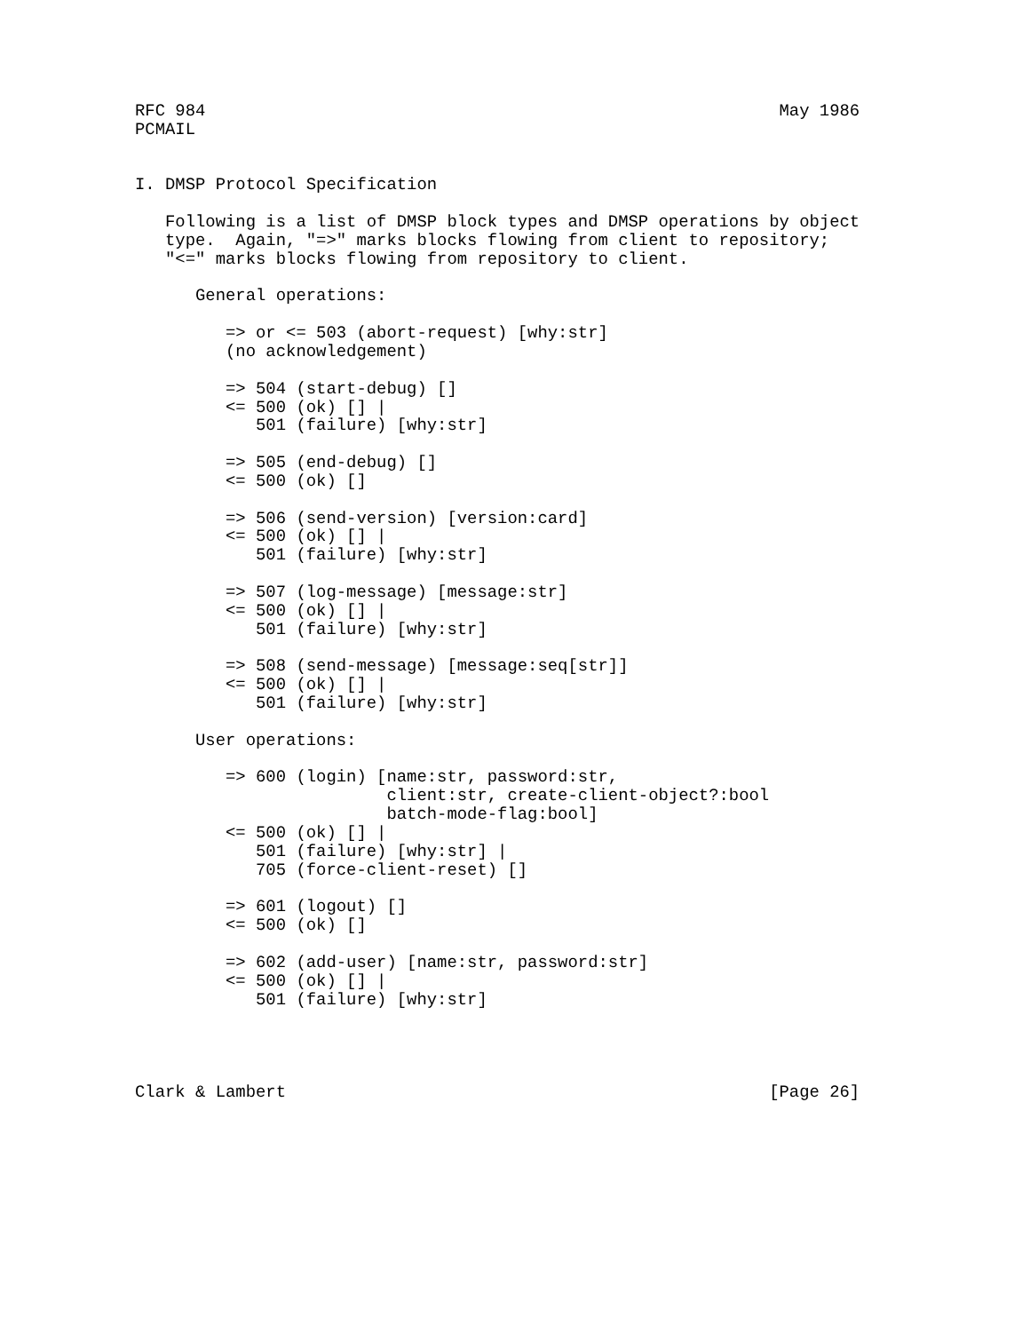RFC 984                                                         May 1986
PCMAIL


I. DMSP Protocol Specification

   Following is a list of DMSP block types and DMSP operations by object
   type.  Again, "=>" marks blocks flowing from client to repository;
   "<=" marks blocks flowing from repository to client.

      General operations:

         => or <= 503 (abort-request) [why:str]
         (no acknowledgement)

         => 504 (start-debug) []
         <= 500 (ok) [] |
            501 (failure) [why:str]

         => 505 (end-debug) []
         <= 500 (ok) []

         => 506 (send-version) [version:card]
         <= 500 (ok) [] |
            501 (failure) [why:str]

         => 507 (log-message) [message:str]
         <= 500 (ok) [] |
            501 (failure) [why:str]

         => 508 (send-message) [message:seq[str]]
         <= 500 (ok) [] |
            501 (failure) [why:str]

      User operations:

         => 600 (login) [name:str, password:str,
                         client:str, create-client-object?:bool
                         batch-mode-flag:bool]
         <= 500 (ok) [] |
            501 (failure) [why:str] |
            705 (force-client-reset) []

         => 601 (logout) []
         <= 500 (ok) []

         => 602 (add-user) [name:str, password:str]
         <= 500 (ok) [] |
            501 (failure) [why:str]




Clark & Lambert                                                [Page 26]